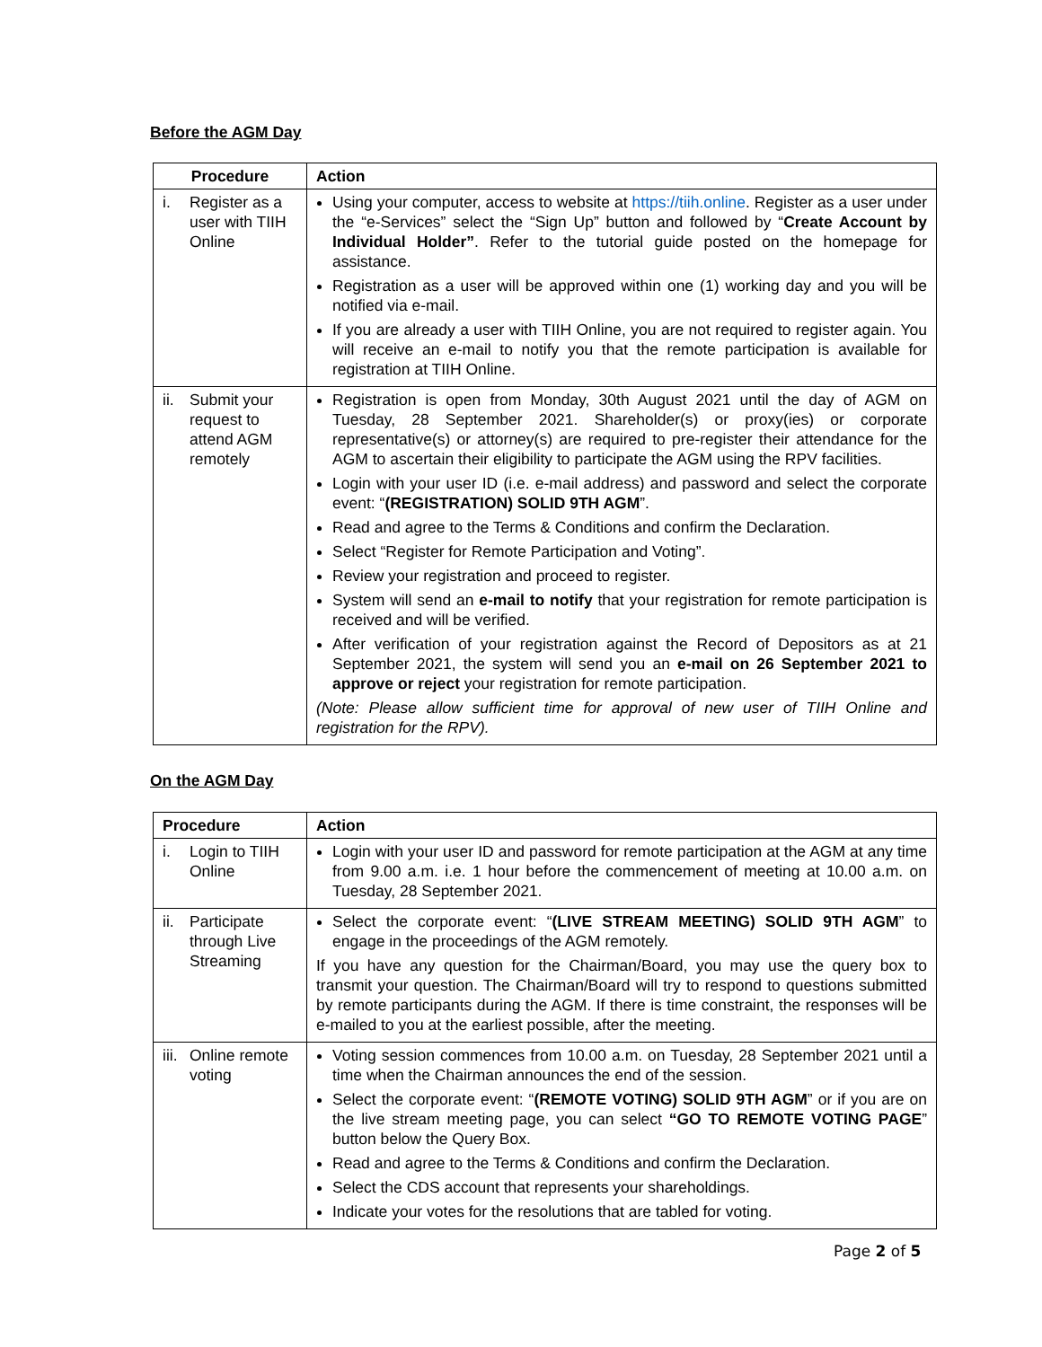Before the AGM Day
| Procedure | Action |
| --- | --- |
| i. Register as a user with TIIH Online | Using your computer, access to website at https://tiih.online . Register as a user under the “e-Services” select the “Sign Up” button and followed by “ Create Account by Individual Holder” . Refer to the tutorial guide posted on the homepage for assistance. Registration as a user will be approved within one (1) working day and you will be notified via e-mail. If you are already a user with TIIH Online, you are not required to register again. You will receive an e-mail to notify you that the remote participation is available for registration at TIIH Online. |
| ii. Submit your request to attend AGM remotely | Registration is open from Monday, 30th August 2021 until the day of AGM on Tuesday, 28 September 2021. Shareholder(s) or proxy(ies) or corporate representative(s) or attorney(s) are required to pre-register their attendance for the AGM to ascertain their eligibility to participate the AGM using the RPV facilities. Login with your user ID (i.e. e-mail address) and password and select the corporate event: “ (REGISTRATION) SOLID 9TH AGM ”. Read and agree to the Terms & Conditions and confirm the Declaration. Select “Register for Remote Participation and Voting”. Review your registration and proceed to register. System will send an e-mail to notify that your registration for remote participation is received and will be verified. After verification of your registration against the Record of Depositors as at 21 September 2021, the system will send you an e-mail on 26 September 2021 to approve or reject your registration for remote participation. (Note: Please allow sufficient time for approval of new user of TIIH Online and registration for the RPV). |
On the AGM Day
| Procedure | Action |
| --- | --- |
| i. Login to TIIH Online | Login with your user ID and password for remote participation at the AGM at any time from 9.00 a.m. i.e. 1 hour before the commencement of meeting at 10.00 a.m. on Tuesday, 28 September 2021. |
| ii. Participate through Live Streaming | Select the corporate event: “ (LIVE STREAM MEETING) SOLID 9TH AGM ” to engage in the proceedings of the AGM remotely. If you have any question for the Chairman/Board, you may use the query box to transmit your question. The Chairman/Board will try to respond to questions submitted by remote participants during the AGM. If there is time constraint, the responses will be e-mailed to you at the earliest possible, after the meeting. |
| iii. Online remote voting | Voting session commences from 10.00 a.m. on Tuesday, 28 September 2021 until a time when the Chairman announces the end of the session. Select the corporate event: “ (REMOTE VOTING) SOLID 9TH AGM ” or if you are on the live stream meeting page, you can select “GO TO REMOTE VOTING PAGE ” button below the Query Box. Read and agree to the Terms & Conditions and confirm the Declaration. Select the CDS account that represents your shareholdings. Indicate your votes for the resolutions that are tabled for voting. |
Page 2 of 5